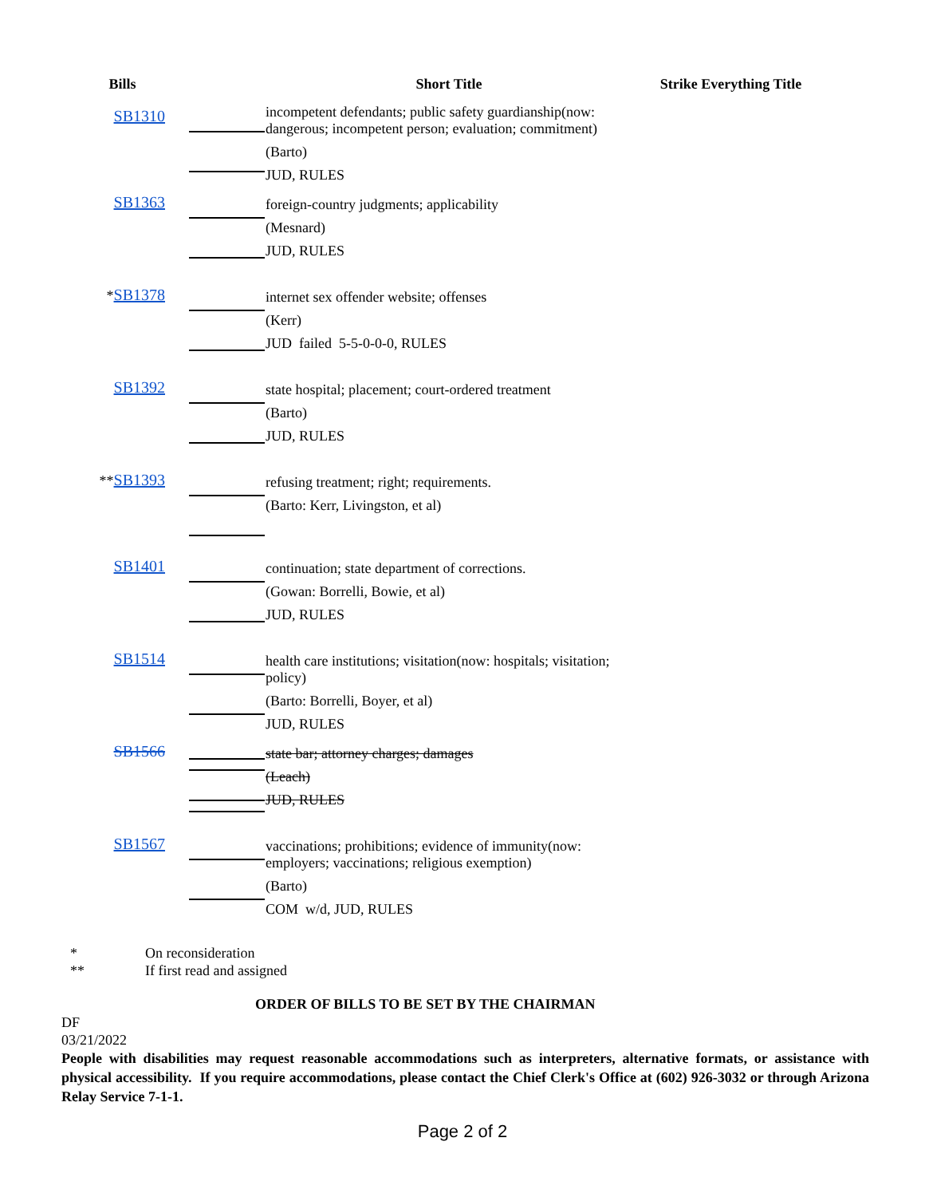| Bills | | Short Title | Strike Everything Title |
| --- | --- | --- | --- |
| SB1310 | | incompetent defendants; public safety guardianship(now: dangerous; incompetent person; evaluation; commitment) (Barto) JUD, RULES | |
| SB1363 | | foreign-country judgments; applicability (Mesnard) JUD, RULES | |
| * SB1378 | | internet sex offender website; offenses (Kerr) JUD failed 5-5-0-0-0, RULES | |
| SB1392 | | state hospital; placement; court-ordered treatment (Barto) JUD, RULES | |
| ** SB1393 | | refusing treatment; right; requirements. (Barto: Kerr, Livingston, et al) | |
| SB1401 | | continuation; state department of corrections. (Gowan: Borrelli, Bowie, et al) JUD, RULES | |
| SB1514 | | health care institutions; visitation(now: hospitals; visitation; policy) (Barto: Borrelli, Boyer, et al) JUD, RULES | |
| SB1566 | | state bar; attorney charges; damages (Leach) JUD, RULES | |
| SB1567 | | vaccinations; prohibitions; evidence of immunity(now: employers; vaccinations; religious exemption) (Barto) COM w/d, JUD, RULES | |
* On reconsideration
** If first read and assigned
ORDER OF BILLS TO BE SET BY THE CHAIRMAN
DF
03/21/2022
People with disabilities may request reasonable accommodations such as interpreters, alternative formats, or assistance with physical accessibility. If you require accommodations, please contact the Chief Clerk's Office at (602) 926-3032 or through Arizona Relay Service 7-1-1.
Page 2 of 2